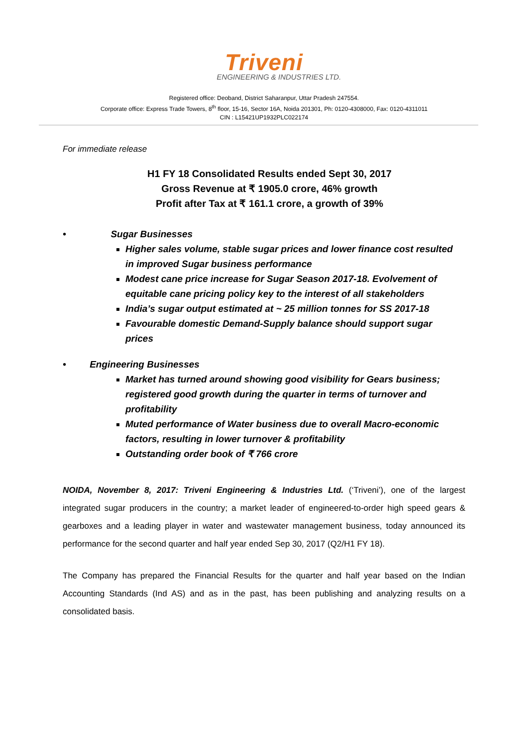Triveni
ENGINEERING & INDUSTRIES LTD.
Registered office: Deoband, District Saharanpur, Uttar Pradesh 247554.
Corporate office: Express Trade Towers, 8<sup>th</sup> floor, 15-16, Sector 16A, Noida 201301, Ph: 0120-4308000, Fax: 0120-4311011
CIN : L15421UP1932PLC022174
For immediate release
H1 FY 18 Consolidated Results ended Sept 30, 2017
Gross Revenue at ₹ 1905.0 crore, 46% growth
Profit after Tax at ₹ 161.1 crore, a growth of 39%
• Sugar Businesses
Higher sales volume, stable sugar prices and lower finance cost resulted in improved Sugar business performance
Modest cane price increase for Sugar Season 2017-18. Evolvement of equitable cane pricing policy key to the interest of all stakeholders
India’s sugar output estimated at ~ 25 million tonnes for SS 2017-18
Favourable domestic Demand-Supply balance should support sugar prices
• Engineering Businesses
Market has turned around showing good visibility for Gears business; registered good growth during the quarter in terms of turnover and profitability
Muted performance of Water business due to overall Macro-economic factors, resulting in lower turnover & profitability
Outstanding order book of ₹ 766 crore
NOIDA, November 8, 2017: Triveni Engineering & Industries Ltd. (‘Triveni’), one of the largest integrated sugar producers in the country; a market leader of engineered-to-order high speed gears & gearboxes and a leading player in water and wastewater management business, today announced its performance for the second quarter and half year ended Sep 30, 2017 (Q2/H1 FY 18).
The Company has prepared the Financial Results for the quarter and half year based on the Indian Accounting Standards (Ind AS) and as in the past, has been publishing and analyzing results on a consolidated basis.